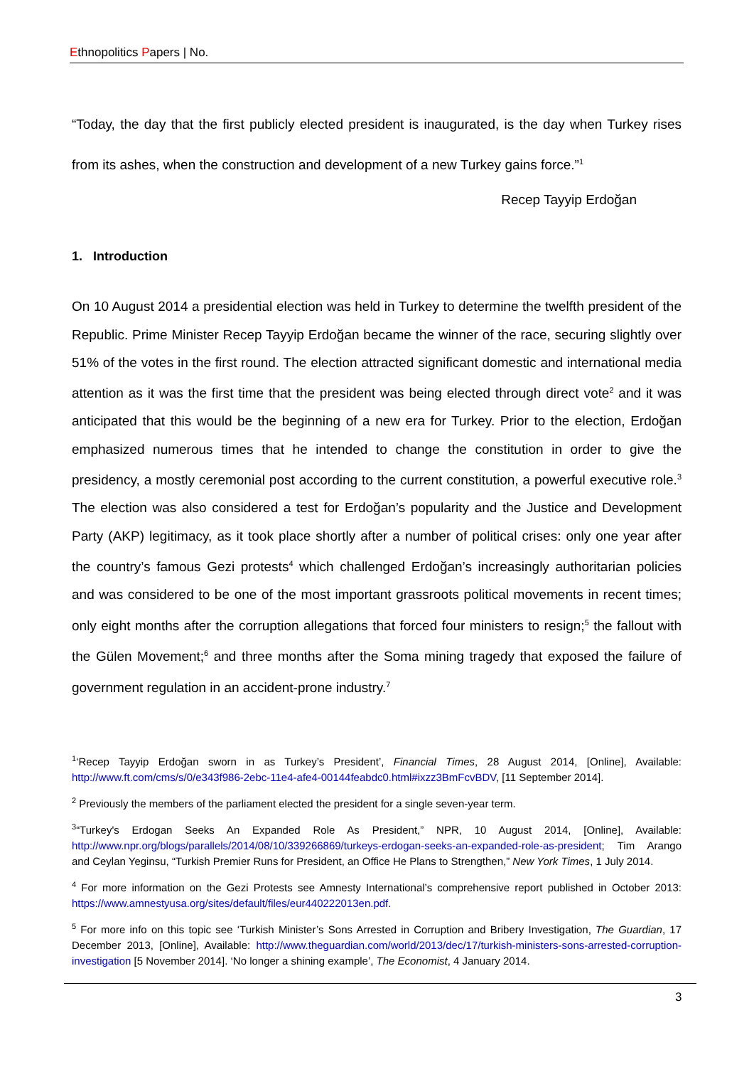Ethnopolitics Papers | No.
“Today, the day that the first publicly elected president is inaugurated, is the day when Turkey rises from its ashes, when the construction and development of a new Turkey gains force.”<sup>1</sup>
Recep Tayyip Erdoğan
1. Introduction
On 10 August 2014 a presidential election was held in Turkey to determine the twelfth president of the Republic. Prime Minister Recep Tayyip Erdoğan became the winner of the race, securing slightly over 51% of the votes in the first round. The election attracted significant domestic and international media attention as it was the first time that the president was being elected through direct vote<sup>2</sup> and it was anticipated that this would be the beginning of a new era for Turkey. Prior to the election, Erdoğan emphasized numerous times that he intended to change the constitution in order to give the presidency, a mostly ceremonial post according to the current constitution, a powerful executive role.<sup>3</sup> The election was also considered a test for Erdoğan’s popularity and the Justice and Development Party (AKP) legitimacy, as it took place shortly after a number of political crises: only one year after the country’s famous Gezi protests<sup>4</sup> which challenged Erdoğan’s increasingly authoritarian policies and was considered to be one of the most important grassroots political movements in recent times; only eight months after the corruption allegations that forced four ministers to resign;<sup>5</sup> the fallout with the Gülen Movement;<sup>6</sup> and three months after the Soma mining tragedy that exposed the failure of government regulation in an accident-prone industry.<sup>7</sup>
<sup>1</sup> ‘Recep Tayyip Erdoğan sworn in as Turkey’s President’, Financial Times, 28 August 2014, [Online], Available: http://www.ft.com/cms/s/0/e343f986-2ebc-11e4-afe4-00144feabdc0.html#ixzz3BmFcvBDV, [11 September 2014].
<sup>2</sup> Previously the members of the parliament elected the president for a single seven-year term.
<sup>3</sup> “Turkey's Erdogan Seeks An Expanded Role As President,” NPR, 10 August 2014, [Online], Available: http://www.npr.org/blogs/parallels/2014/08/10/339266869/turkeys-erdogan-seeks-an-expanded-role-as-president; Tim Arango and Ceylan Yeginsu, “Turkish Premier Runs for President, an Office He Plans to Strengthen,” New York Times, 1 July 2014.
<sup>4</sup> For more information on the Gezi Protests see Amnesty International’s comprehensive report published in October 2013: https://www.amnestyusa.org/sites/default/files/eur440222013en.pdf.
<sup>5</sup> For more info on this topic see ‘Turkish Minister’s Sons Arrested in Corruption and Bribery Investigation, The Guardian, 17 December 2013, [Online], Available: http://www.theguardian.com/world/2013/dec/17/turkish-ministers-sons-arrested-corruption-investigation [5 November 2014]. ‘No longer a shining example’, The Economist, 4 January 2014.
3